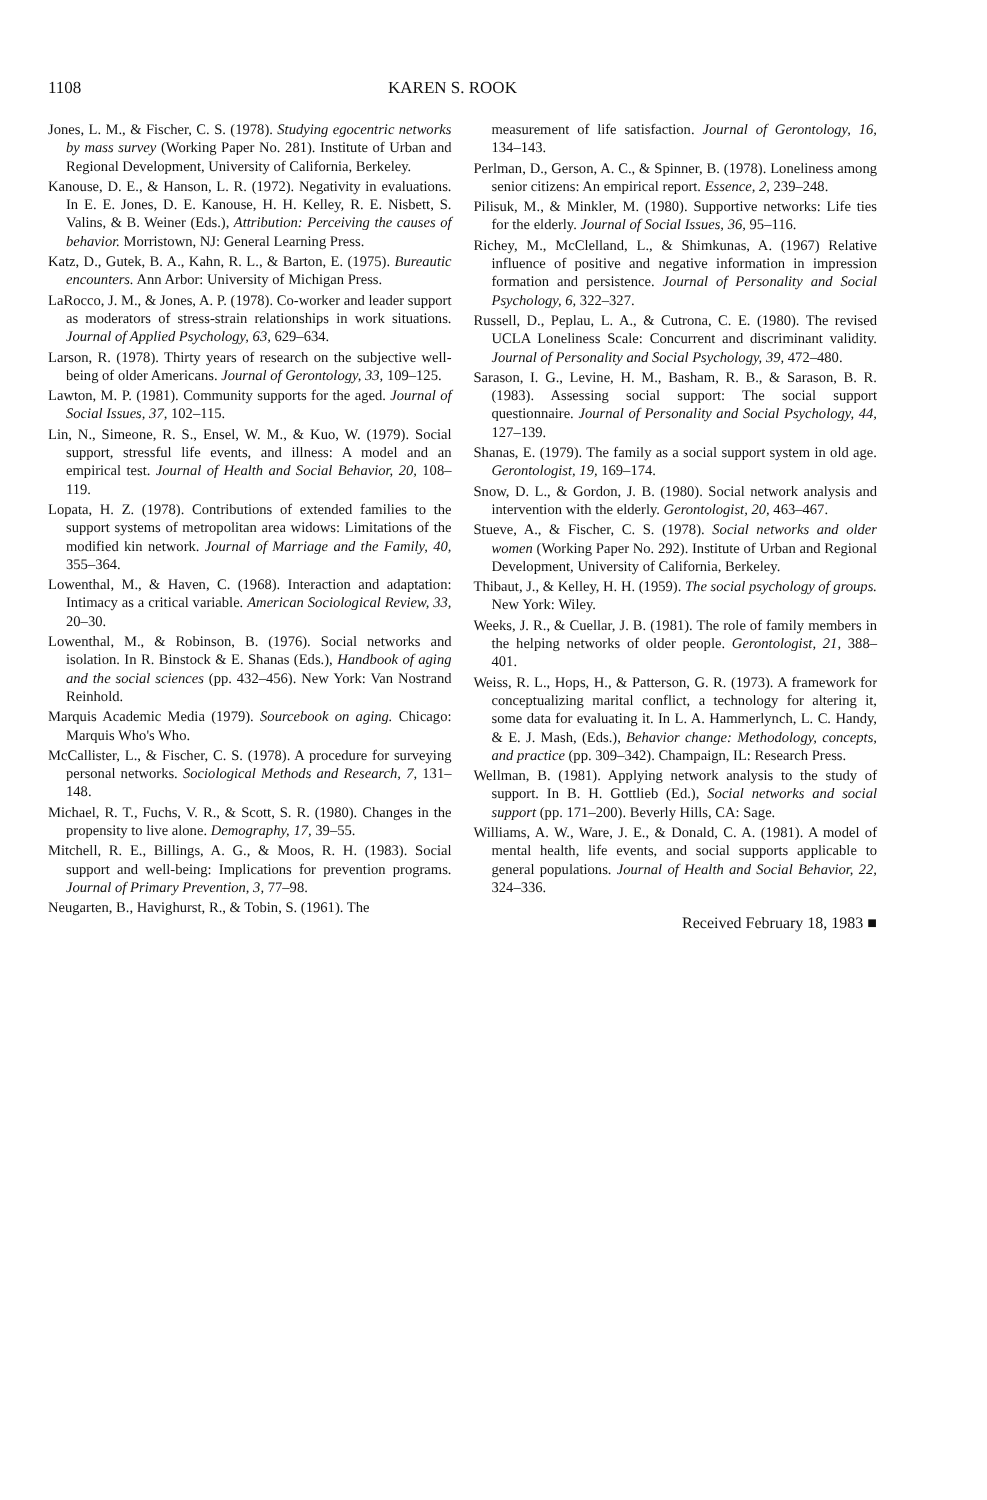1108 KAREN S. ROOK
Jones, L. M., & Fischer, C. S. (1978). Studying egocentric networks by mass survey (Working Paper No. 281). Institute of Urban and Regional Development, University of California, Berkeley.
Kanouse, D. E., & Hanson, L. R. (1972). Negativity in evaluations. In E. E. Jones, D. E. Kanouse, H. H. Kelley, R. E. Nisbett, S. Valins, & B. Weiner (Eds.), Attribution: Perceiving the causes of behavior. Morristown, NJ: General Learning Press.
Katz, D., Gutek, B. A., Kahn, R. L., & Barton, E. (1975). Bureautic encounters. Ann Arbor: University of Michigan Press.
LaRocco, J. M., & Jones, A. P. (1978). Co-worker and leader support as moderators of stress-strain relationships in work situations. Journal of Applied Psychology, 63, 629–634.
Larson, R. (1978). Thirty years of research on the subjective well-being of older Americans. Journal of Gerontology, 33, 109–125.
Lawton, M. P. (1981). Community supports for the aged. Journal of Social Issues, 37, 102–115.
Lin, N., Simeone, R. S., Ensel, W. M., & Kuo, W. (1979). Social support, stressful life events, and illness: A model and an empirical test. Journal of Health and Social Behavior, 20, 108–119.
Lopata, H. Z. (1978). Contributions of extended families to the support systems of metropolitan area widows: Limitations of the modified kin network. Journal of Marriage and the Family, 40, 355–364.
Lowenthal, M., & Haven, C. (1968). Interaction and adaptation: Intimacy as a critical variable. American Sociological Review, 33, 20–30.
Lowenthal, M., & Robinson, B. (1976). Social networks and isolation. In R. Binstock & E. Shanas (Eds.), Handbook of aging and the social sciences (pp. 432–456). New York: Van Nostrand Reinhold.
Marquis Academic Media (1979). Sourcebook on aging. Chicago: Marquis Who's Who.
McCallister, L., & Fischer, C. S. (1978). A procedure for surveying personal networks. Sociological Methods and Research, 7, 131–148.
Michael, R. T., Fuchs, V. R., & Scott, S. R. (1980). Changes in the propensity to live alone. Demography, 17, 39–55.
Mitchell, R. E., Billings, A. G., & Moos, R. H. (1983). Social support and well-being: Implications for prevention programs. Journal of Primary Prevention, 3, 77–98.
Neugarten, B., Havighurst, R., & Tobin, S. (1961). The
measurement of life satisfaction. Journal of Gerontology, 16, 134–143.
Perlman, D., Gerson, A. C., & Spinner, B. (1978). Loneliness among senior citizens: An empirical report. Essence, 2, 239–248.
Pilisuk, M., & Minkler, M. (1980). Supportive networks: Life ties for the elderly. Journal of Social Issues, 36, 95–116.
Richey, M., McClelland, L., & Shimkunas, A. (1967) Relative influence of positive and negative information in impression formation and persistence. Journal of Personality and Social Psychology, 6, 322–327.
Russell, D., Peplau, L. A., & Cutrona, C. E. (1980). The revised UCLA Loneliness Scale: Concurrent and discriminant validity. Journal of Personality and Social Psychology, 39, 472–480.
Sarason, I. G., Levine, H. M., Basham, R. B., & Sarason, B. R. (1983). Assessing social support: The social support questionnaire. Journal of Personality and Social Psychology, 44, 127–139.
Shanas, E. (1979). The family as a social support system in old age. Gerontologist, 19, 169–174.
Snow, D. L., & Gordon, J. B. (1980). Social network analysis and intervention with the elderly. Gerontologist, 20, 463–467.
Stueve, A., & Fischer, C. S. (1978). Social networks and older women (Working Paper No. 292). Institute of Urban and Regional Development, University of California, Berkeley.
Thibaut, J., & Kelley, H. H. (1959). The social psychology of groups. New York: Wiley.
Weeks, J. R., & Cuellar, J. B. (1981). The role of family members in the helping networks of older people. Gerontologist, 21, 388–401.
Weiss, R. L., Hops, H., & Patterson, G. R. (1973). A framework for conceptualizing marital conflict, a technology for altering it, some data for evaluating it. In L. A. Hammerlynch, L. C. Handy, & E. J. Mash, (Eds.), Behavior change: Methodology, concepts, and practice (pp. 309–342). Champaign, IL: Research Press.
Wellman, B. (1981). Applying network analysis to the study of support. In B. H. Gottlieb (Ed.), Social networks and social support (pp. 171–200). Beverly Hills, CA: Sage.
Williams, A. W., Ware, J. E., & Donald, C. A. (1981). A model of mental health, life events, and social supports applicable to general populations. Journal of Health and Social Behavior, 22, 324–336.
Received February 18, 1983 ■